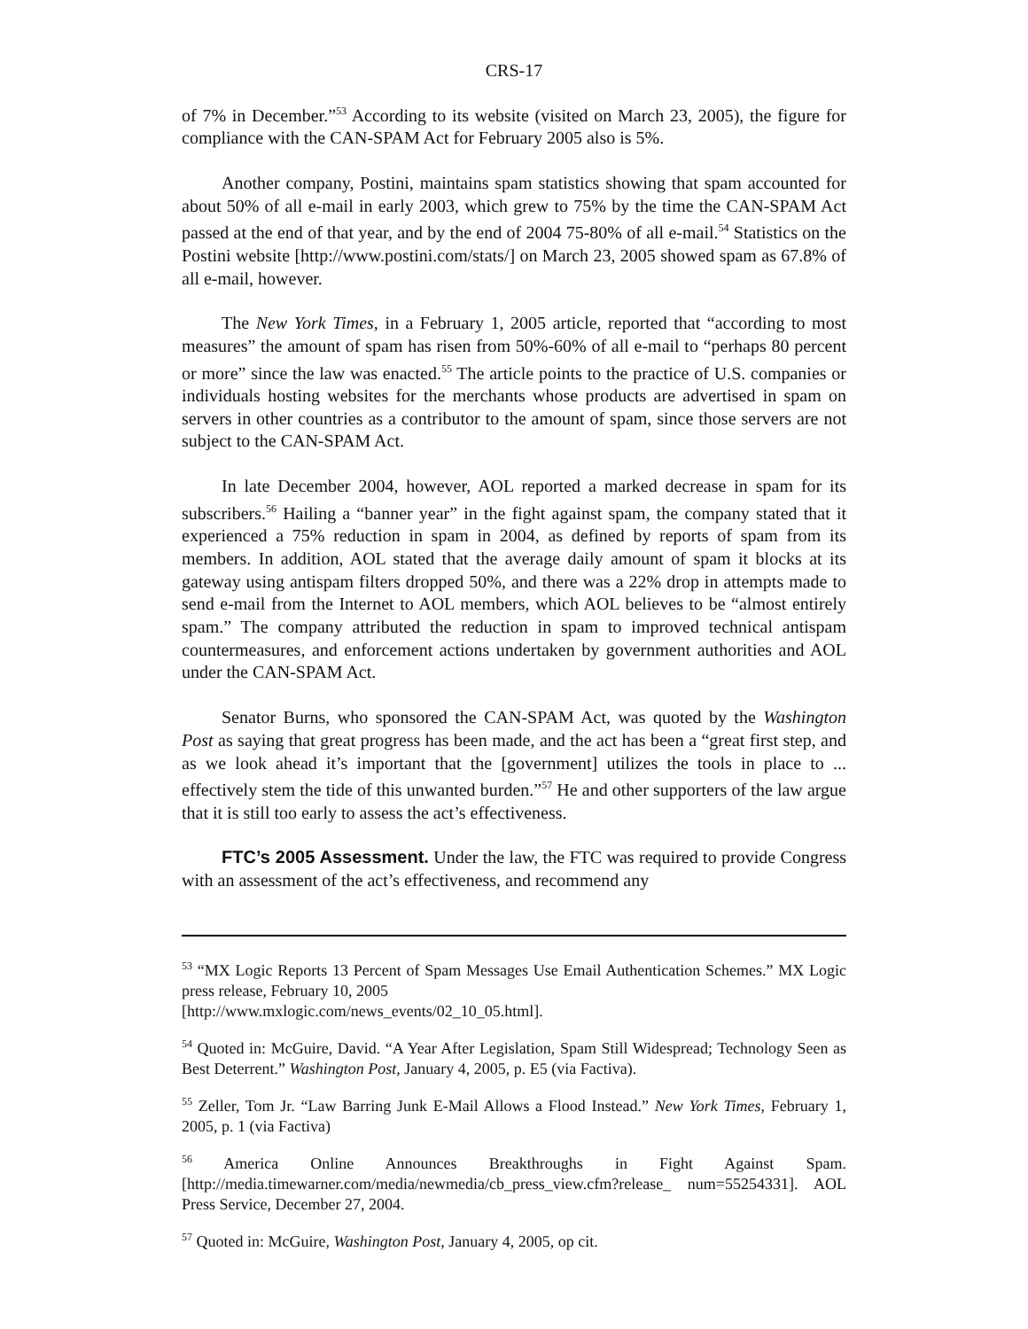CRS-17
of 7% in December.”<sup>53</sup> According to its website (visited on March 23, 2005), the figure for compliance with the CAN-SPAM Act for February 2005 also is 5%.
Another company, Postini, maintains spam statistics showing that spam accounted for about 50% of all e-mail in early 2003, which grew to 75% by the time the CAN-SPAM Act passed at the end of that year, and by the end of 2004 75-80% of all e-mail.<sup>54</sup> Statistics on the Postini website [http://www.postini.com/stats/] on March 23, 2005 showed spam as 67.8% of all e-mail, however.
The New York Times, in a February 1, 2005 article, reported that “according to most measures” the amount of spam has risen from 50%-60% of all e-mail to “perhaps 80 percent or more” since the law was enacted.<sup>55</sup> The article points to the practice of U.S. companies or individuals hosting websites for the merchants whose products are advertised in spam on servers in other countries as a contributor to the amount of spam, since those servers are not subject to the CAN-SPAM Act.
In late December 2004, however, AOL reported a marked decrease in spam for its subscribers.<sup>56</sup> Hailing a “banner year” in the fight against spam, the company stated that it experienced a 75% reduction in spam in 2004, as defined by reports of spam from its members. In addition, AOL stated that the average daily amount of spam it blocks at its gateway using antispam filters dropped 50%, and there was a 22% drop in attempts made to send e-mail from the Internet to AOL members, which AOL believes to be “almost entirely spam.” The company attributed the reduction in spam to improved technical antispam countermeasures, and enforcement actions undertaken by government authorities and AOL under the CAN-SPAM Act.
Senator Burns, who sponsored the CAN-SPAM Act, was quoted by the Washington Post as saying that great progress has been made, and the act has been a “great first step, and as we look ahead it’s important that the [government] utilizes the tools in place to ... effectively stem the tide of this unwanted burden.”<sup>57</sup> He and other supporters of the law argue that it is still too early to assess the act’s effectiveness.
FTC’s 2005 Assessment. Under the law, the FTC was required to provide Congress with an assessment of the act’s effectiveness, and recommend any
<sup>53</sup> “MX Logic Reports 13 Percent of Spam Messages Use Email Authentication Schemes.” MX Logic press release, February 10, 2005
[http://www.mxlogic.com/news_events/02_10_05.html].
<sup>54</sup> Quoted in: McGuire, David. “A Year After Legislation, Spam Still Widespread; Technology Seen as Best Deterrent.” Washington Post, January 4, 2005, p. E5 (via Factiva).
<sup>55</sup> Zeller, Tom Jr. “Law Barring Junk E-Mail Allows a Flood Instead.” New York Times, February 1, 2005, p. 1 (via Factiva)
<sup>56</sup> America Online Announces Breakthroughs in Fight Against Spam. [http://media.timewarner.com/media/newmedia/cb_press_view.cfm?release_ num=55254331]. AOL Press Service, December 27, 2004.
<sup>57</sup> Quoted in: McGuire, Washington Post, January 4, 2005, op cit.